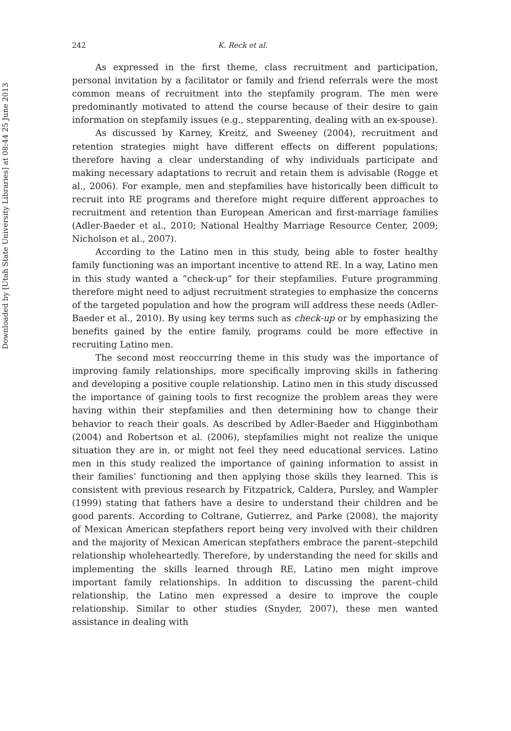Downloaded by [Utah State University Libraries] at 08:44 25 June 2013
242 K. Reck et al.
As expressed in the first theme, class recruitment and participation, personal invitation by a facilitator or family and friend referrals were the most common means of recruitment into the stepfamily program. The men were predominantly motivated to attend the course because of their desire to gain information on stepfamily issues (e.g., stepparenting, dealing with an ex-spouse).
As discussed by Karney, Kreitz, and Sweeney (2004), recruitment and retention strategies might have different effects on different populations; therefore having a clear understanding of why individuals participate and making necessary adaptations to recruit and retain them is advisable (Rogge et al., 2006). For example, men and stepfamilies have historically been difficult to recruit into RE programs and therefore might require different approaches to recruitment and retention than European American and first-marriage families (Adler-Baeder et al., 2010; National Healthy Marriage Resource Center, 2009; Nicholson et al., 2007).
According to the Latino men in this study, being able to foster healthy family functioning was an important incentive to attend RE. In a way, Latino men in this study wanted a “check-up” for their stepfamilies. Future programming therefore might need to adjust recruitment strategies to emphasize the concerns of the targeted population and how the program will address these needs (Adler-Baeder et al., 2010). By using key terms such as check-up or by emphasizing the benefits gained by the entire family, programs could be more effective in recruiting Latino men.
The second most reoccurring theme in this study was the importance of improving family relationships, more specifically improving skills in fathering and developing a positive couple relationship. Latino men in this study discussed the importance of gaining tools to first recognize the problem areas they were having within their stepfamilies and then determining how to change their behavior to reach their goals. As described by Adler-Baeder and Higginbotham (2004) and Robertson et al. (2006), stepfamilies might not realize the unique situation they are in, or might not feel they need educational services. Latino men in this study realized the importance of gaining information to assist in their families’ functioning and then applying those skills they learned. This is consistent with previous research by Fitzpatrick, Caldera, Pursley, and Wampler (1999) stating that fathers have a desire to understand their children and be good parents. According to Coltrane, Gutierrez, and Parke (2008), the majority of Mexican American stepfathers report being very involved with their children and the majority of Mexican American stepfathers embrace the parent–stepchild relationship wholeheartedly. Therefore, by understanding the need for skills and implementing the skills learned through RE, Latino men might improve important family relationships. In addition to discussing the parent–child relationship, the Latino men expressed a desire to improve the couple relationship. Similar to other studies (Snyder, 2007), these men wanted assistance in dealing with